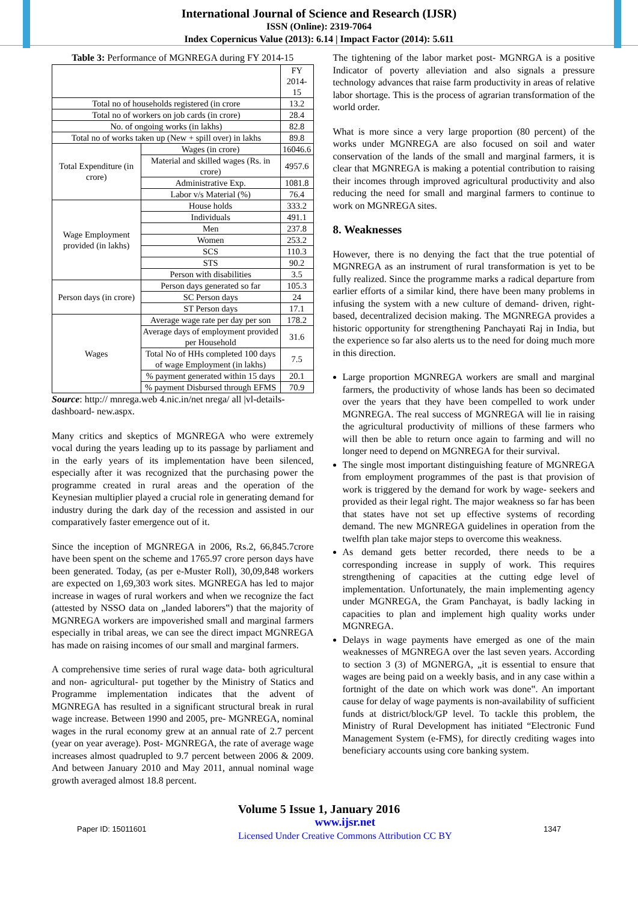International Journal of Science and Research (IJSR)
ISSN (Online): 2319-7064
Index Copernicus Value (2013): 6.14 | Impact Factor (2014): 5.611
Table 3: Performance of MGNREGA during FY 2014-15
| | | FY 2014-15 |
| Total no of households registered (in crore | | 13.2 |
| Total no of workers on job cards (in crore) | | 28.4 |
| No. of ongoing works (in lakhs) | | 82.8 |
| Total no of works taken up (New + spill over) in lakhs | | 89.8 |
| Total Expenditure (in crore) | Wages (in crore) | 16046.6 |
| | Material and skilled wages (Rs. in crore) | 4957.6 |
| | Administrative Exp. | 1081.8 |
| | Labor v/s Material (%) | 76.4 |
| Wage Employment provided (in lakhs) | House holds | 333.2 |
| | Individuals | 491.1 |
| | Men | 237.8 |
| | Women | 253.2 |
| | SCS | 110.3 |
| | STS | 90.2 |
| | Person with disabilities | 3.5 |
| Person days (in crore) | Person days generated so far | 105.3 |
| | SC Person days | 24 |
| | ST Person days | 17.1 |
| Wages | Average wage rate per day per son | 178.2 |
| | Average days of employment provided per Household | 31.6 |
| | Total No of HHs completed 100 days of wage Employment (in lakhs) | 7.5 |
| | % payment generated within 15 days | 20.1 |
| | % payment Disbursed through EFMS | 70.9 |
Source: http:// mnrega.web 4.nic.in/net nrega/ all |vl-details-dashboard- new.aspx.
Many critics and skeptics of MGNREGA who were extremely vocal during the years leading up to its passage by parliament and in the early years of its implementation have been silenced, especially after it was recognized that the purchasing power the programme created in rural areas and the operation of the Keynesian multiplier played a crucial role in generating demand for industry during the dark day of the recession and assisted in our comparatively faster emergence out of it.
Since the inception of MGNREGA in 2006, Rs.2, 66,845.7crore have been spent on the scheme and 1765.97 crore person days have been generated. Today, (as per e-Muster Roll), 30,09,848 workers are expected on 1,69,303 work sites. MGNREGA has led to major increase in wages of rural workers and when we recognize the fact (attested by NSSO data on „landed laborers‟) that the majority of MGNREGA workers are impoverished small and marginal farmers especially in tribal areas, we can see the direct impact MGNREGA has made on raising incomes of our small and marginal farmers.
A comprehensive time series of rural wage data- both agricultural and non- agricultural- put together by the Ministry of Statics and Programme implementation indicates that the advent of MGNREGA has resulted in a significant structural break in rural wage increase. Between 1990 and 2005, pre- MGNREGA, nominal wages in the rural economy grew at an annual rate of 2.7 percent (year on year average). Post- MGNREGA, the rate of average wage increases almost quadrupled to 9.7 percent between 2006 & 2009. And between January 2010 and May 2011, annual nominal wage growth averaged almost 18.8 percent.
The tightening of the labor market post- MGNRGA is a positive Indicator of poverty alleviation and also signals a pressure technology advances that raise farm productivity in areas of relative labor shortage. This is the process of agrarian transformation of the world order.
What is more since a very large proportion (80 percent) of the works under MGNREGA are also focused on soil and water conservation of the lands of the small and marginal farmers, it is clear that MGNREGA is making a potential contribution to raising their incomes through improved agricultural productivity and also reducing the need for small and marginal farmers to continue to work on MGNREGA sites.
8. Weaknesses
However, there is no denying the fact that the true potential of MGNREGA as an instrument of rural transformation is yet to be fully realized. Since the programme marks a radical departure from earlier efforts of a similar kind, there have been many problems in infusing the system with a new culture of demand- driven, right- based, decentralized decision making. The MGNREGA provides a historic opportunity for strengthening Panchayati Raj in India, but the experience so far also alerts us to the need for doing much more in this direction.
Large proportion MGNREGA workers are small and marginal farmers, the productivity of whose lands has been so decimated over the years that they have been compelled to work under MGNREGA. The real success of MGNREGA will lie in raising the agricultural productivity of millions of these farmers who will then be able to return once again to farming and will no longer need to depend on MGNREGA for their survival.
The single most important distinguishing feature of MGNREGA from employment programmes of the past is that provision of work is triggered by the demand for work by wage- seekers and provided as their legal right. The major weakness so far has been that states have not set up effective systems of recording demand. The new MGNREGA guidelines in operation from the twelfth plan take major steps to overcome this weakness.
As demand gets better recorded, there needs to be a corresponding increase in supply of work. This requires strengthening of capacities at the cutting edge level of implementation. Unfortunately, the main implementing agency under MGNREGA, the Gram Panchayat, is badly lacking in capacities to plan and implement high quality works under MGNREGA.
Delays in wage payments have emerged as one of the main weaknesses of MGNREGA over the last seven years. According to section 3 (3) of MGNERGA, „it is essential to ensure that wages are being paid on a weekly basis, and in any case within a fortnight of the date on which work was done‟. An important cause for delay of wage payments is non-availability of sufficient funds at district/block/GP level. To tackle this problem, the Ministry of Rural Development has initiated “Electronic Fund Management System (e-FMS), for directly crediting wages into beneficiary accounts using core banking system.
Volume 5 Issue 1, January 2016
Paper ID: 15011601 www.ijsr.net
Licensed Under Creative Commons Attribution CC BY 1347